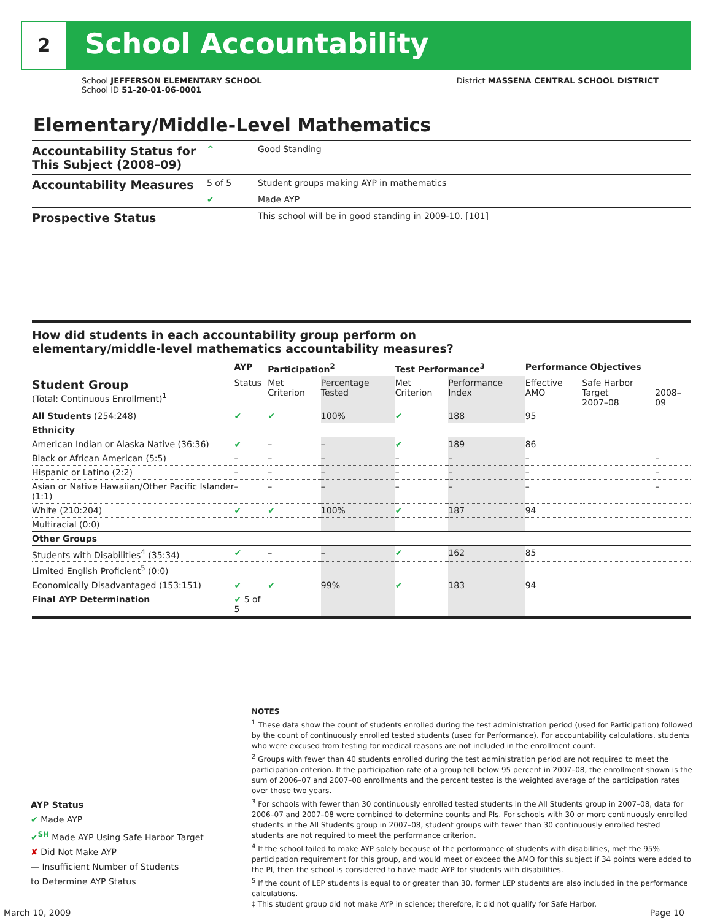2 School Accountability
School JEFFERSON ELEMENTARY SCHOOL District MASSENA CENTRAL SCHOOL DISTRICT
School ID 51-20-01-06-0001
Elementary/Middle-Level Mathematics
| Accountability Status for This Subject (2008–09) | ^ | Good Standing |
| Accountability Measures | 5 of 5 | Student groups making AYP in mathematics |
| | ✔ | Made AYP |
| Prospective Status | | This school will be in good standing in 2009-10. [101] |
How did students in each accountability group perform on
elementary/middle-level mathematics accountability measures?
| | AYP | Participation<sup>2</sup> | | Test Performance<sup>3</sup> | | Performance Objectives | | |
| --- | --- | --- | --- | --- | --- | --- | --- | --- |
| Student Group (Total: Continuous Enrollment)<sup>1</sup> | Status | Met Criterion | Percentage Tested | Met Criterion | Performance Index | Effective AMO | Safe Harbor Target 2007–08 | 2008–09 |
| All Students (254:248) | ✔ | ✔ | 100% | ✔ | 188 | 95 | | |
| Ethnicity | | | | | | | | |
| American Indian or Alaska Native (36:36) | ✔ | – | – | ✔ | 189 | 86 | | |
| Black or African American (5:5) | – | – | – | – | – | – | | – |
| Hispanic or Latino (2:2) | – | – | – | – | – | – | | – |
| Asian or Native Hawaiian/Other Pacific Islander (1:1) | – | – | – | – | – | – | | – |
| White (210:204) | ✔ | ✔ | 100% | ✔ | 187 | 94 | | |
| Multiracial (0:0) | | | | | | | | |
| Other Groups | | | | | | | | |
| Students with Disabilities<sup>4</sup> (35:34) | ✔ | – | – | ✔ | 162 | 85 | | |
| Limited English Proficient<sup>5</sup> (0:0) | | | | | | | | |
| Economically Disadvantaged (153:151) | ✔ | ✔ | 99% | ✔ | 183 | 94 | | |
| Final AYP Determination | ✔ 5 of 5 | | | | | | | |
NOTES
<sup>1</sup> These data show the count of students enrolled during the test administration period (used for Participation) followed by the count of continuously enrolled tested students (used for Performance). For accountability calculations, students who were excused from testing for medical reasons are not included in the enrollment count.
<sup>2</sup> Groups with fewer than 40 students enrolled during the test administration period are not required to meet the participation criterion. If the participation rate of a group fell below 95 percent in 2007–08, the enrollment shown is the sum of 2006–07 and 2007–08 enrollments and the percent tested is the weighted average of the participation rates over those two years.
<sup>3</sup> For schools with fewer than 30 continuously enrolled tested students in the All Students group in 2007–08, data for 2006–07 and 2007–08 were combined to determine counts and PIs. For schools with 30 or more continuously enrolled students in the All Students group in 2007–08, student groups with fewer than 30 continuously enrolled tested students are not required to meet the performance criterion.
<sup>4</sup> If the school failed to make AYP solely because of the performance of students with disabilities, met the 95% participation requirement for this group, and would meet or exceed the AMO for this subject if 34 points were added to the PI, then the school is considered to have made AYP for students with disabilities.
<sup>5</sup> If the count of LEP students is equal to or greater than 30, former LEP students are also included in the performance calculations.
‡ This student group did not make AYP in science; therefore, it did not qualify for Safe Harbor.
AYP Status
✔ Made AYP
✔<sup>SH</sup> Made AYP Using Safe Harbor Target
✘ Did Not Make AYP
— Insufficient Number of Students
to Determine AYP Status
March 10, 2009 Page 10